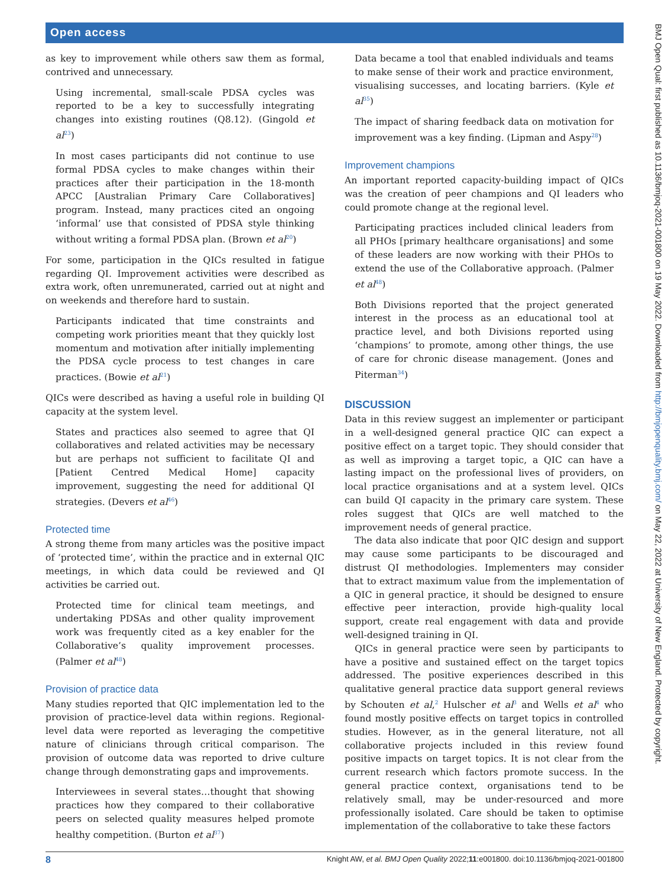Open access
as key to improvement while others saw them as formal, contrived and unnecessary.
Using incremental, small-scale PDSA cycles was reported to be a key to successfully integrating changes into existing routines (Q8.12). (Gingold et al<sup>23</sup>)
In most cases participants did not continue to use formal PDSA cycles to make changes within their practices after their participation in the 18-month APCC [Australian Primary Care Collaboratives] program. Instead, many practices cited an ongoing ‘informal’ use that consisted of PDSA style thinking without writing a formal PDSA plan. (Brown et al<sup>20</sup>)
For some, participation in the QICs resulted in fatigue regarding QI. Improvement activities were described as extra work, often unremunerated, carried out at night and on weekends and therefore hard to sustain.
Participants indicated that time constraints and competing work priorities meant that they quickly lost momentum and motivation after initially implementing the PDSA cycle process to test changes in care practices. (Bowie et al<sup>21</sup>)
QICs were described as having a useful role in building QI capacity at the system level.
States and practices also seemed to agree that QI collaboratives and related activities may be necessary but are perhaps not sufficient to facilitate QI and [Patient Centred Medical Home] capacity improvement, suggesting the need for additional QI strategies. (Devers et al<sup>46</sup>)
Protected time
A strong theme from many articles was the positive impact of ‘protected time’, within the practice and in external QIC meetings, in which data could be reviewed and QI activities be carried out.
Protected time for clinical team meetings, and undertaking PDSAs and other quality improvement work was frequently cited as a key enabler for the Collaborative’s quality improvement processes. (Palmer et al<sup>48</sup>)
Provision of practice data
Many studies reported that QIC implementation led to the provision of practice-level data within regions. Regional-level data were reported as leveraging the competitive nature of clinicians through critical comparison. The provision of outcome data was reported to drive culture change through demonstrating gaps and improvements.
Interviewees in several states…thought that showing practices how they compared to their collaborative peers on selected quality measures helped promote healthy competition. (Burton et al<sup>37</sup>)
Data became a tool that enabled individuals and teams to make sense of their work and practice environment, visualising successes, and locating barriers. (Kyle et al<sup>35</sup>)
The impact of sharing feedback data on motivation for improvement was a key finding. (Lipman and Aspy<sup>28</sup>)
Improvement champions
An important reported capacity-building impact of QICs was the creation of peer champions and QI leaders who could promote change at the regional level.
Participating practices included clinical leaders from all PHOs [primary healthcare organisations] and some of these leaders are now working with their PHOs to extend the use of the Collaborative approach. (Palmer et al<sup>48</sup>)
Both Divisions reported that the project generated interest in the process as an educational tool at practice level, and both Divisions reported using ‘champions’ to promote, among other things, the use of care for chronic disease management. (Jones and Piterman<sup>34</sup>)
DISCUSSION
Data in this review suggest an implementer or participant in a well-designed general practice QIC can expect a positive effect on a target topic. They should consider that as well as improving a target topic, a QIC can have a lasting impact on the professional lives of providers, on local practice organisations and at a system level. QICs can build QI capacity in the primary care system. These roles suggest that QICs are well matched to the improvement needs of general practice.
The data also indicate that poor QIC design and support may cause some participants to be discouraged and distrust QI methodologies. Implementers may consider that to extract maximum value from the implementation of a QIC in general practice, it should be designed to ensure effective peer interaction, provide high-quality local support, create real engagement with data and provide well-designed training in QI.
QICs in general practice were seen by participants to have a positive and sustained effect on the target topics addressed. The positive experiences described in this qualitative general practice data support general reviews by Schouten et al,<sup>2</sup> Hulscher et al<sup>3</sup> and Wells et al<sup>4</sup> who found mostly positive effects on target topics in controlled studies. However, as in the general literature, not all collaborative projects included in this review found positive impacts on target topics. It is not clear from the current research which factors promote success. In the general practice context, organisations tend to be relatively small, may be under-resourced and more professionally isolated. Care should be taken to optimise implementation of the collaborative to take these factors
8 Knight AW, et al. BMJ Open Quality 2022;11:e001800. doi:10.1136/bmjoq-2021-001800
BMJ Open Qual: first published as 10.1136/bmjoq-2021-001800 on 19 May 2022. Downloaded from http://bmjopenquality.bmj.com/ on May 22, 2022 at University of New England. Protected by copyright.